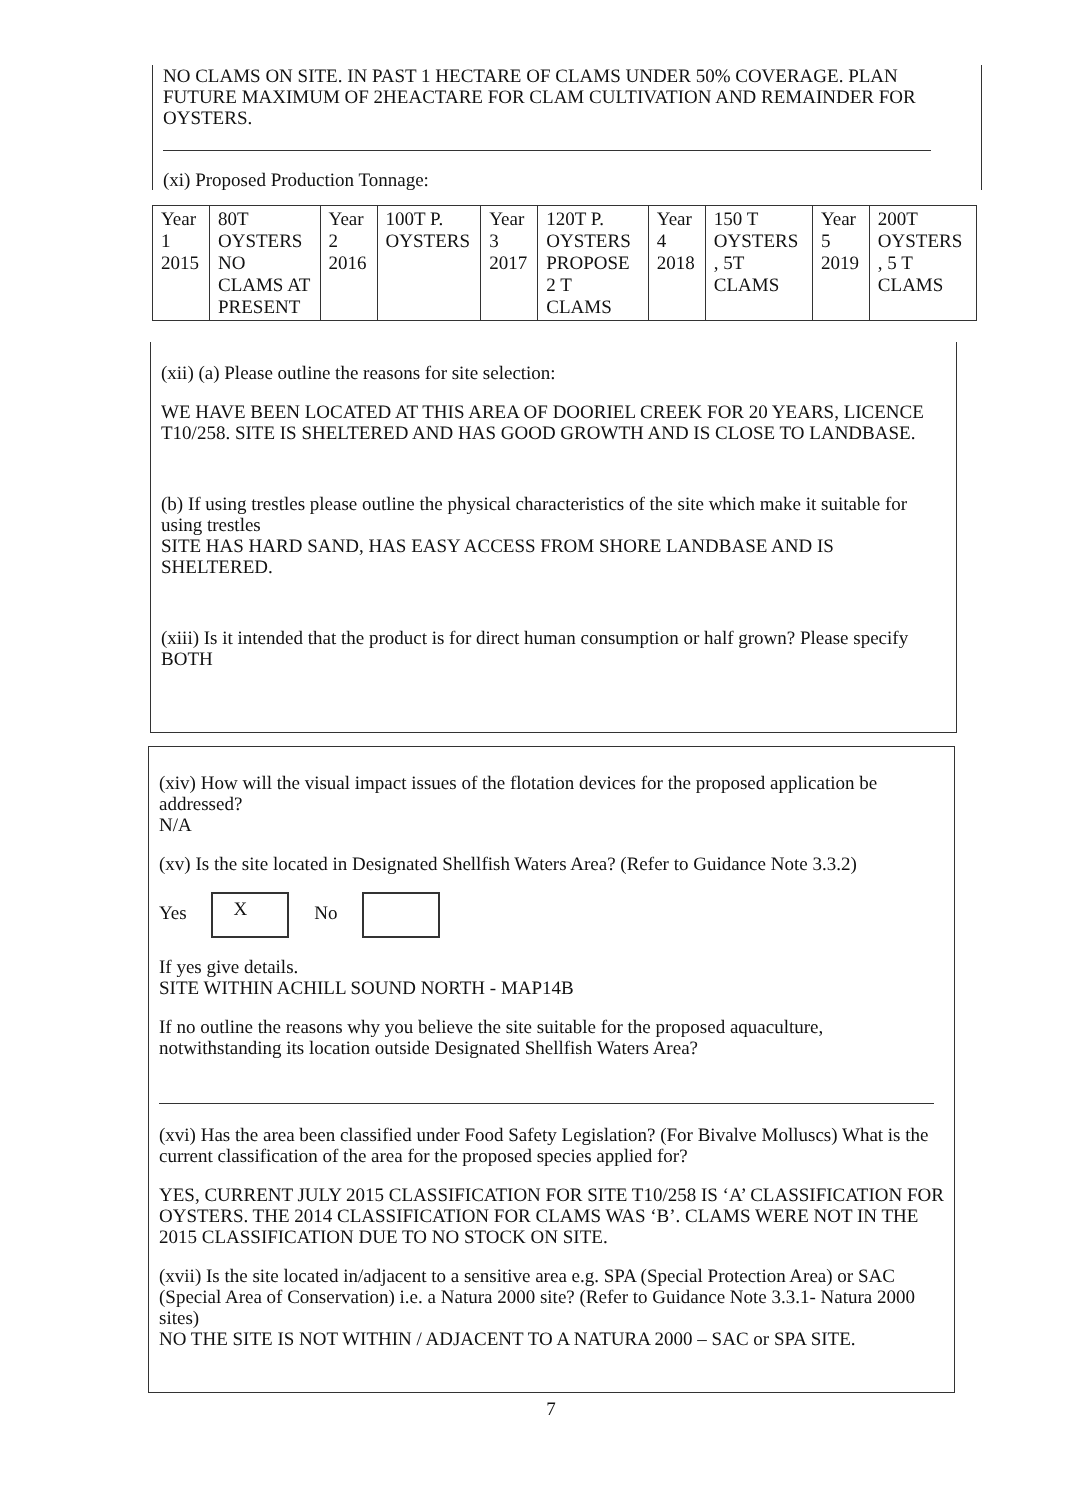NO CLAMS ON SITE. IN PAST 1 HECTARE OF CLAMS UNDER 50% COVERAGE. PLAN FUTURE MAXIMUM OF 2HEACTARE FOR CLAM CULTIVATION AND REMAINDER FOR OYSTERS.
(xi) Proposed Production Tonnage:
| Year 1 2015 | 80T OYSTERS NO CLAMS AT PRESENT | Year 2 2016 | 100T P. OYSTERS | Year 3 2017 | 120T P. OYSTERS PROPOSE 2 T CLAMS | Year 4 2018 | 150 T OYSTERS , 5T CLAMS | Year 5 2019 | 200T OYSTERS , 5 T CLAMS |
(xii) (a) Please outline the reasons for site selection:
WE HAVE BEEN LOCATED AT THIS AREA OF DOORIEL CREEK FOR 20 YEARS, LICENCE T10/258. SITE IS SHELTERED AND HAS GOOD GROWTH AND IS CLOSE TO LANDBASE.
(b) If using trestles please outline the physical characteristics of the site which make it suitable for using trestles
SITE HAS HARD SAND, HAS EASY ACCESS FROM SHORE LANDBASE AND IS SHELTERED.
(xiii) Is it intended that the product is for direct human consumption or half grown? Please specify
BOTH
(xiv) How will the visual impact issues of the flotation devices for the proposed application be addressed?
N/A
(xv) Is the site located in Designated Shellfish Waters Area? (Refer to Guidance Note 3.3.2)
Yes X No
If yes give details.
SITE WITHIN ACHILL SOUND NORTH - MAP14B
If no outline the reasons why you believe the site suitable for the proposed aquaculture, notwithstanding its location outside Designated Shellfish Waters Area?
(xvi) Has the area been classified under Food Safety Legislation? (For Bivalve Molluscs) What is the current classification of the area for the proposed species applied for?
YES, CURRENT JULY 2015 CLASSIFICATION FOR SITE T10/258 IS ‘A’ CLASSIFICATION FOR OYSTERS. THE 2014 CLASSIFICATION FOR CLAMS WAS ‘B’. CLAMS WERE NOT IN THE 2015 CLASSIFICATION DUE TO NO STOCK ON SITE.
(xvii) Is the site located in/adjacent to a sensitive area e.g. SPA (Special Protection Area) or SAC (Special Area of Conservation) i.e. a Natura 2000 site? (Refer to Guidance Note 3.3.1- Natura 2000 sites)
NO THE SITE IS NOT WITHIN / ADJACENT TO A NATURA 2000 – SAC or SPA SITE.
7